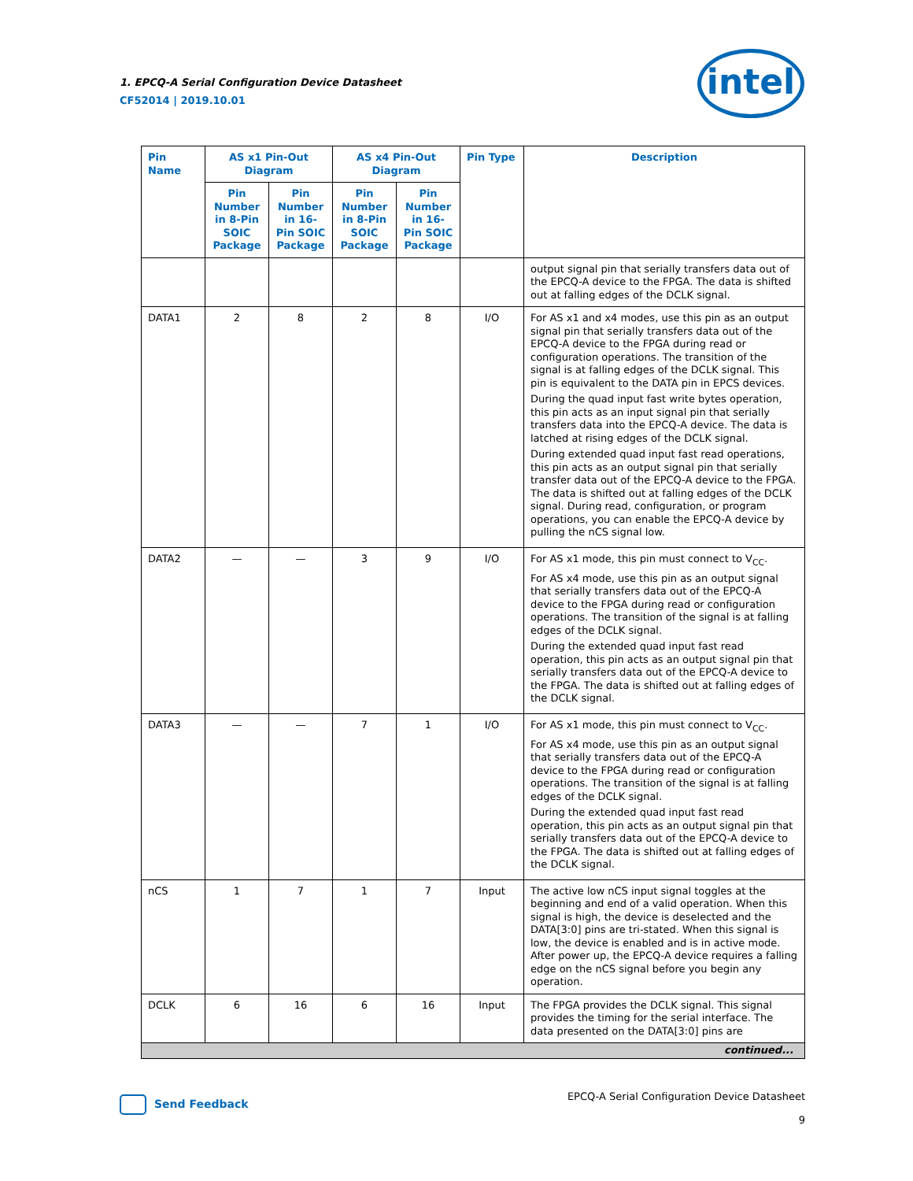1. EPCQ-A Serial Configuration Device Datasheet
CF52014 | 2019.10.01
intel
| Pin Name | AS x1 Pin-Out Diagram | | AS x4 Pin-Out Diagram | | Pin Type | Description |
| --- | --- | --- | --- | --- | --- | --- |
| | Pin Number in 8-Pin SOIC Package | Pin Number in 16-Pin SOIC Package | Pin Number in 8-Pin SOIC Package | Pin Number in 16-Pin SOIC Package | | |
| | | | | | | output signal pin that serially transfers data out of the EPCQ-A device to the FPGA. The data is shifted out at falling edges of the DCLK signal. |
| DATA1 | 2 | 8 | 2 | 8 | I/O | For AS x1 and x4 modes, use this pin as an output signal pin that serially transfers data out of the EPCQ-A device to the FPGA during read or configuration operations. The transition of the signal is at falling edges of the DCLK signal. This pin is equivalent to the DATA pin in EPCS devices. During the quad input fast write bytes operation, this pin acts as an input signal pin that serially transfers data into the EPCQ-A device. The data is latched at rising edges of the DCLK signal. During extended quad input fast read operations, this pin acts as an output signal pin that serially transfer data out of the EPCQ-A device to the FPGA. The data is shifted out at falling edges of the DCLK signal. During read, configuration, or program operations, you can enable the EPCQ-A device by pulling the nCS signal low. |
| DATA2 | — | — | 3 | 9 | I/O | For AS x1 mode, this pin must connect to V<sub>CC</sub>. For AS x4 mode, use this pin as an output signal that serially transfers data out of the EPCQ-A device to the FPGA during read or configuration operations. The transition of the signal is at falling edges of the DCLK signal. During the extended quad input fast read operation, this pin acts as an output signal pin that serially transfers data out of the EPCQ-A device to the FPGA. The data is shifted out at falling edges of the DCLK signal. |
| DATA3 | — | — | 7 | 1 | I/O | For AS x1 mode, this pin must connect to V<sub>CC</sub>. For AS x4 mode, use this pin as an output signal that serially transfers data out of the EPCQ-A device to the FPGA during read or configuration operations. The transition of the signal is at falling edges of the DCLK signal. During the extended quad input fast read operation, this pin acts as an output signal pin that serially transfers data out of the EPCQ-A device to the FPGA. The data is shifted out at falling edges of the DCLK signal. |
| nCS | 1 | 7 | 1 | 7 | Input | The active low nCS input signal toggles at the beginning and end of a valid operation. When this signal is high, the device is deselected and the DATA[3:0] pins are tri-stated. When this signal is low, the device is enabled and is in active mode. After power up, the EPCQ-A device requires a falling edge on the nCS signal before you begin any operation. |
| DCLK | 6 | 16 | 6 | 16 | Input | The FPGA provides the DCLK signal. This signal provides the timing for the serial interface. The data presented on the DATA[3:0] pins are |
| continued... | | | | | | |
Send Feedback
EPCQ-A Serial Configuration Device Datasheet
9